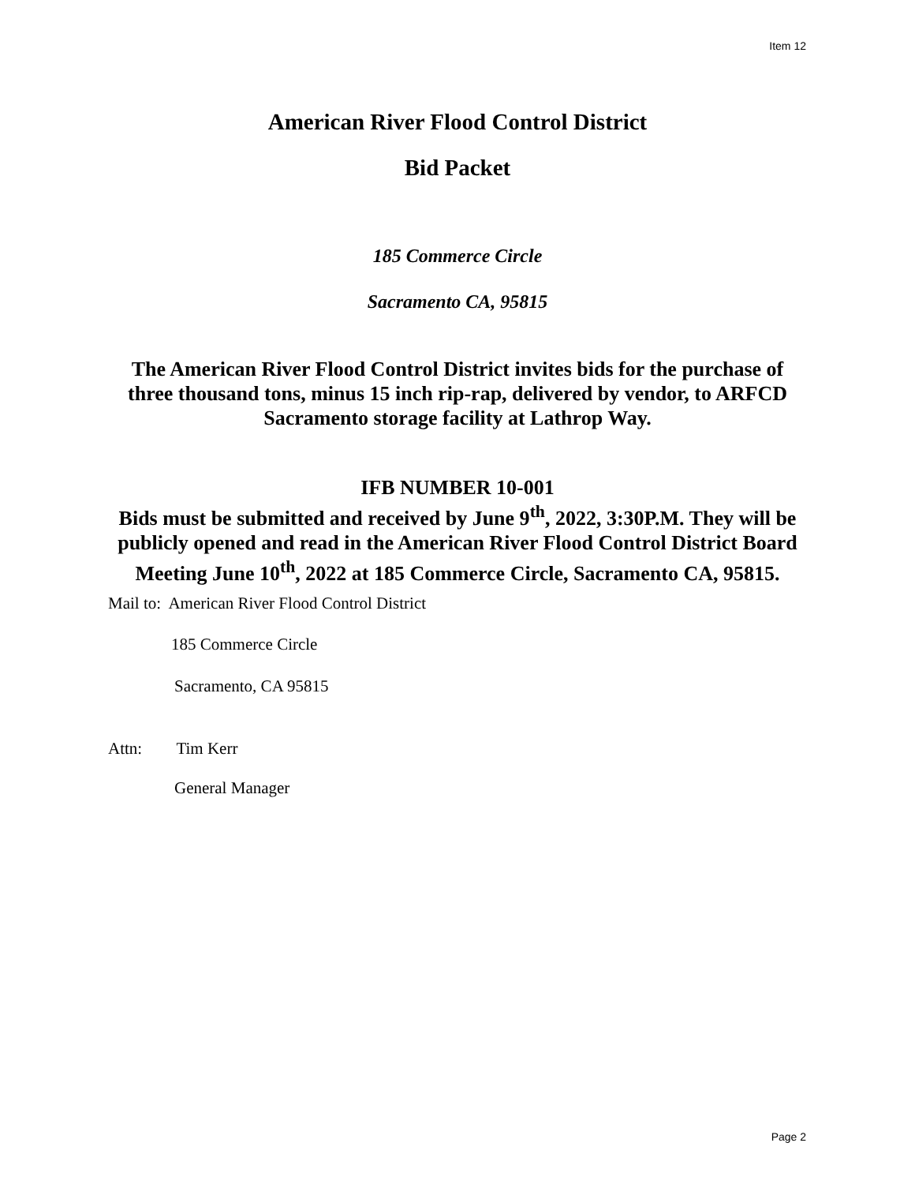Item 12
American River Flood Control District
Bid Packet
185 Commerce Circle
Sacramento CA, 95815
The American River Flood Control District invites bids for the purchase of
three thousand tons, minus 15 inch rip-rap, delivered by vendor, to ARFCD
Sacramento storage facility at Lathrop Way.
IFB NUMBER 10-001
Bids must be submitted and received by June 9<sup>th</sup>, 2022, 3:30P.M. They will be
publicly opened and read in the American River Flood Control District Board
Meeting June 10<sup>th</sup>, 2022 at 185 Commerce Circle, Sacramento CA, 95815.
Mail to: American River Flood Control District
185 Commerce Circle
Sacramento, CA 95815
Attn: Tim Kerr
General Manager
Page 2